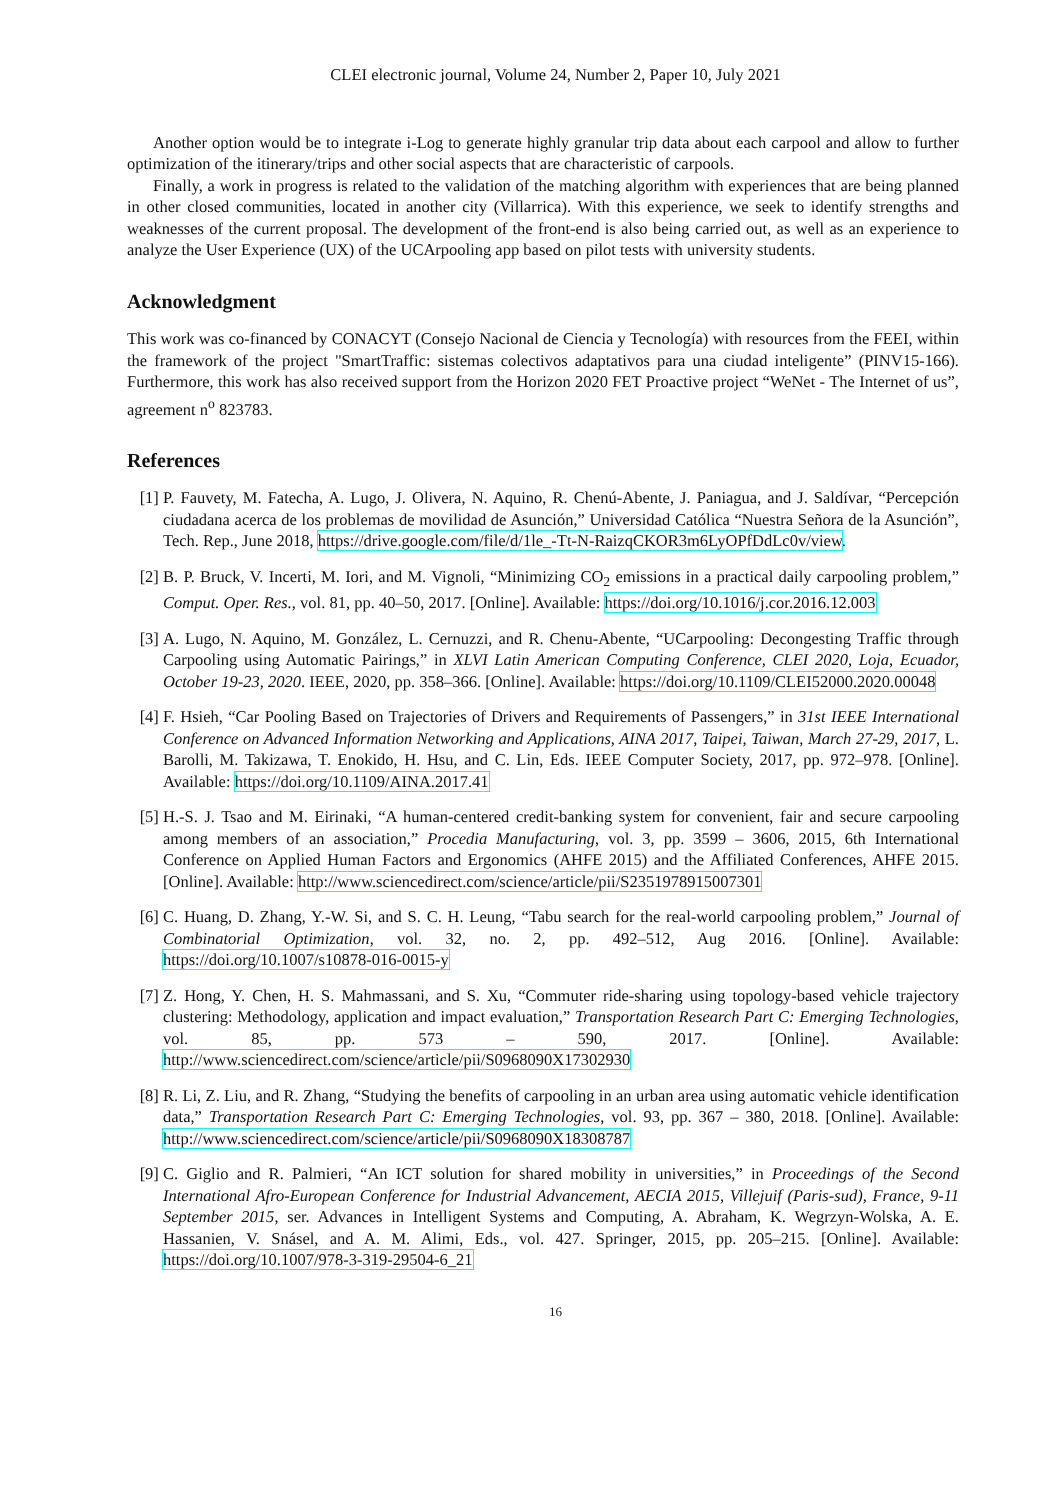CLEI electronic journal, Volume 24, Number 2, Paper 10, July 2021
Another option would be to integrate i-Log to generate highly granular trip data about each carpool and allow to further optimization of the itinerary/trips and other social aspects that are characteristic of carpools.
Finally, a work in progress is related to the validation of the matching algorithm with experiences that are being planned in other closed communities, located in another city (Villarrica). With this experience, we seek to identify strengths and weaknesses of the current proposal. The development of the front-end is also being carried out, as well as an experience to analyze the User Experience (UX) of the UCArpooling app based on pilot tests with university students.
Acknowledgment
This work was co-financed by CONACYT (Consejo Nacional de Ciencia y Tecnología) with resources from the FEEI, within the framework of the project "SmartTraffic: sistemas colectivos adaptativos para una ciudad inteligente” (PINV15-166). Furthermore, this work has also received support from the Horizon 2020 FET Proactive project “WeNet - The Internet of us”, agreement n<sup>o</sup> 823783.
References
[1] P. Fauvety, M. Fatecha, A. Lugo, J. Olivera, N. Aquino, R. Chenú-Abente, J. Paniagua, and J. Saldívar, “Percepción ciudadana acerca de los problemas de movilidad de Asunción,” Universidad Católica “Nuestra Señora de la Asunción”, Tech. Rep., June 2018, https://drive.google.com/file/d/1le_-Tt-N-RaizqCKOR3m6LyOPfDdLc0v/view.
[2] B. P. Bruck, V. Incerti, M. Iori, and M. Vignoli, “Minimizing CO<sub>2</sub> emissions in a practical daily carpooling problem,” Comput. Oper. Res., vol. 81, pp. 40–50, 2017. [Online]. Available: https://doi.org/10.1016/j.cor.2016.12.003
[3] A. Lugo, N. Aquino, M. González, L. Cernuzzi, and R. Chenu-Abente, “UCarpooling: Decongesting Traffic through Carpooling using Automatic Pairings,” in XLVI Latin American Computing Conference, CLEI 2020, Loja, Ecuador, October 19-23, 2020. IEEE, 2020, pp. 358–366. [Online]. Available: https://doi.org/10.1109/CLEI52000.2020.00048
[4] F. Hsieh, “Car Pooling Based on Trajectories of Drivers and Requirements of Passengers,” in 31st IEEE International Conference on Advanced Information Networking and Applications, AINA 2017, Taipei, Taiwan, March 27-29, 2017, L. Barolli, M. Takizawa, T. Enokido, H. Hsu, and C. Lin, Eds. IEEE Computer Society, 2017, pp. 972–978. [Online]. Available: https://doi.org/10.1109/AINA.2017.41
[5] H.-S. J. Tsao and M. Eirinaki, “A human-centered credit-banking system for convenient, fair and secure carpooling among members of an association,” Procedia Manufacturing, vol. 3, pp. 3599 – 3606, 2015, 6th International Conference on Applied Human Factors and Ergonomics (AHFE 2015) and the Affiliated Conferences, AHFE 2015. [Online]. Available: http://www.sciencedirect.com/science/article/pii/S2351978915007301
[6] C. Huang, D. Zhang, Y.-W. Si, and S. C. H. Leung, “Tabu search for the real-world carpooling problem,” Journal of Combinatorial Optimization, vol. 32, no. 2, pp. 492–512, Aug 2016. [Online]. Available: https://doi.org/10.1007/s10878-016-0015-y
[7] Z. Hong, Y. Chen, H. S. Mahmassani, and S. Xu, “Commuter ride-sharing using topology-based vehicle trajectory clustering: Methodology, application and impact evaluation,” Transportation Research Part C: Emerging Technologies, vol. 85, pp. 573 – 590, 2017. [Online]. Available: http://www.sciencedirect.com/science/article/pii/S0968090X17302930
[8] R. Li, Z. Liu, and R. Zhang, “Studying the benefits of carpooling in an urban area using automatic vehicle identification data,” Transportation Research Part C: Emerging Technologies, vol. 93, pp. 367 – 380, 2018. [Online]. Available: http://www.sciencedirect.com/science/article/pii/S0968090X18308787
[9] C. Giglio and R. Palmieri, “An ICT solution for shared mobility in universities,” in Proceedings of the Second International Afro-European Conference for Industrial Advancement, AECIA 2015, Villejuif (Paris-sud), France, 9-11 September 2015, ser. Advances in Intelligent Systems and Computing, A. Abraham, K. Wegrzyn-Wolska, A. E. Hassanien, V. Snásel, and A. M. Alimi, Eds., vol. 427. Springer, 2015, pp. 205–215. [Online]. Available: https://doi.org/10.1007/978-3-319-29504-6_21
16